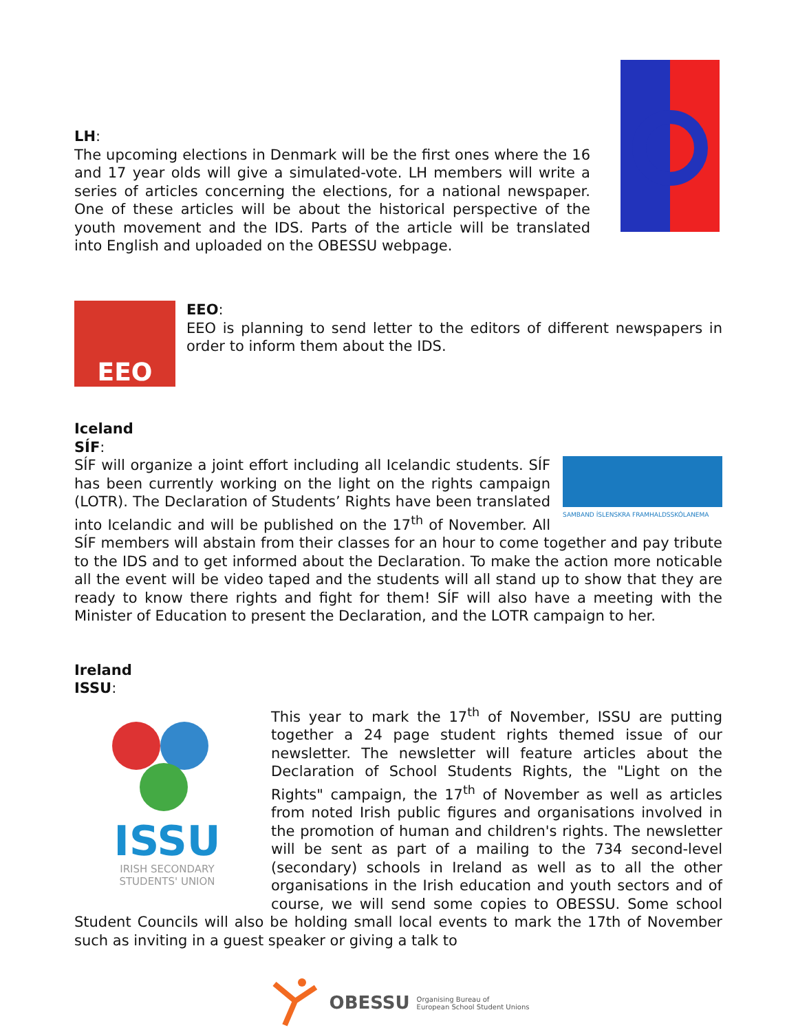LH:
The upcoming elections in Denmark will be the first ones where the 16 and 17 year olds will give a simulated-vote. LH members will write a series of articles concerning the elections, for a national newspaper. One of these articles will be about the historical perspective of the youth movement and the IDS. Parts of the article will be translated into English and uploaded on the OBESSU webpage.
EEO
EEO:
EEO is planning to send letter to the editors of different newspapers in order to inform them about the IDS.
Iceland
SÍF:
SAMBAND ÍSLENSKRA FRAMHALDSSKÓLANEMA
SÍF will organize a joint effort including all Icelandic students. SÍF has been currently working on the light on the rights campaign (LOTR). The Declaration of Students’ Rights have been translated into Icelandic and will be published on the 17<sup>th</sup> of November. All SÍF members will abstain from their classes for an hour to come together and pay tribute to the IDS and to get informed about the Declaration. To make the action more noticable all the event will be video taped and the students will all stand up to show that they are ready to know there rights and fight for them! SÍF will also have a meeting with the Minister of Education to present the Declaration, and the LOTR campaign to her.
Ireland
ISSU:
ISSU
IRISH SECONDARY STUDENTS' UNION
This year to mark the 17<sup>th</sup> of November, ISSU are putting together a 24 page student rights themed issue of our newsletter. The newsletter will feature articles about the Declaration of School Students Rights, the "Light on the Rights" campaign, the 17<sup>th</sup> of November as well as articles from noted Irish public figures and organisations involved in the promotion of human and children's rights. The newsletter will be sent as part of a mailing to the 734 second-level (secondary) schools in Ireland as well as to all the other organisations in the Irish education and youth sectors and of course, we will send some copies to OBESSU. Some school Student Councils will also be holding small local events to mark the 17th of November such as inviting in a guest speaker or giving a talk to
OBESSU Organising Bureau of
European School Student Unions